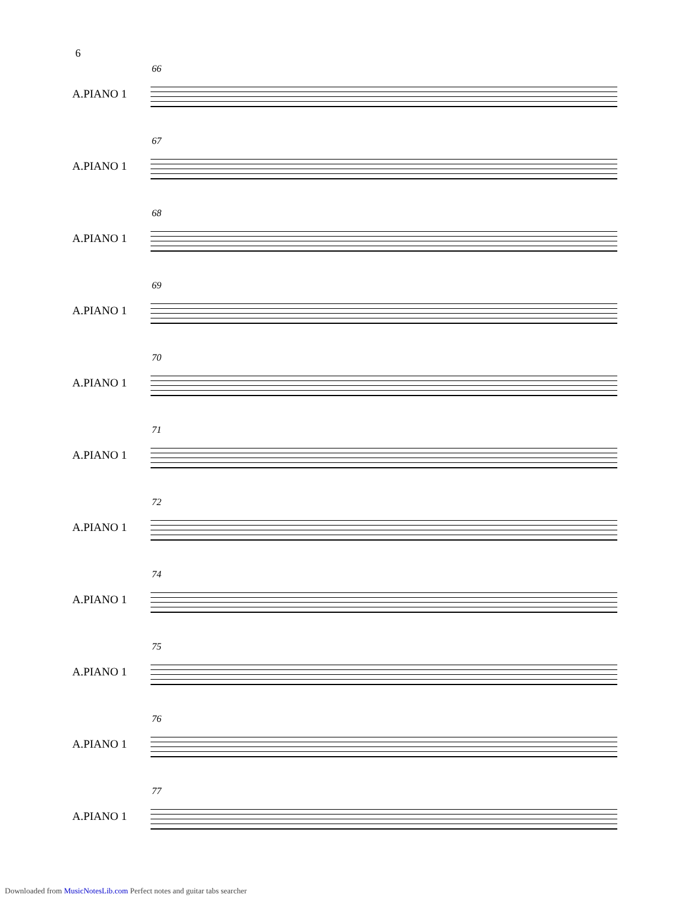6
66
A.PIANO 1
67
A.PIANO 1
68
A.PIANO 1
69
A.PIANO 1
70
A.PIANO 1
71
A.PIANO 1
72
A.PIANO 1
74
A.PIANO 1
75
A.PIANO 1
76
A.PIANO 1
77
A.PIANO 1
Downloaded from MusicNotesLib.com Perfect notes and guitar tabs searcher